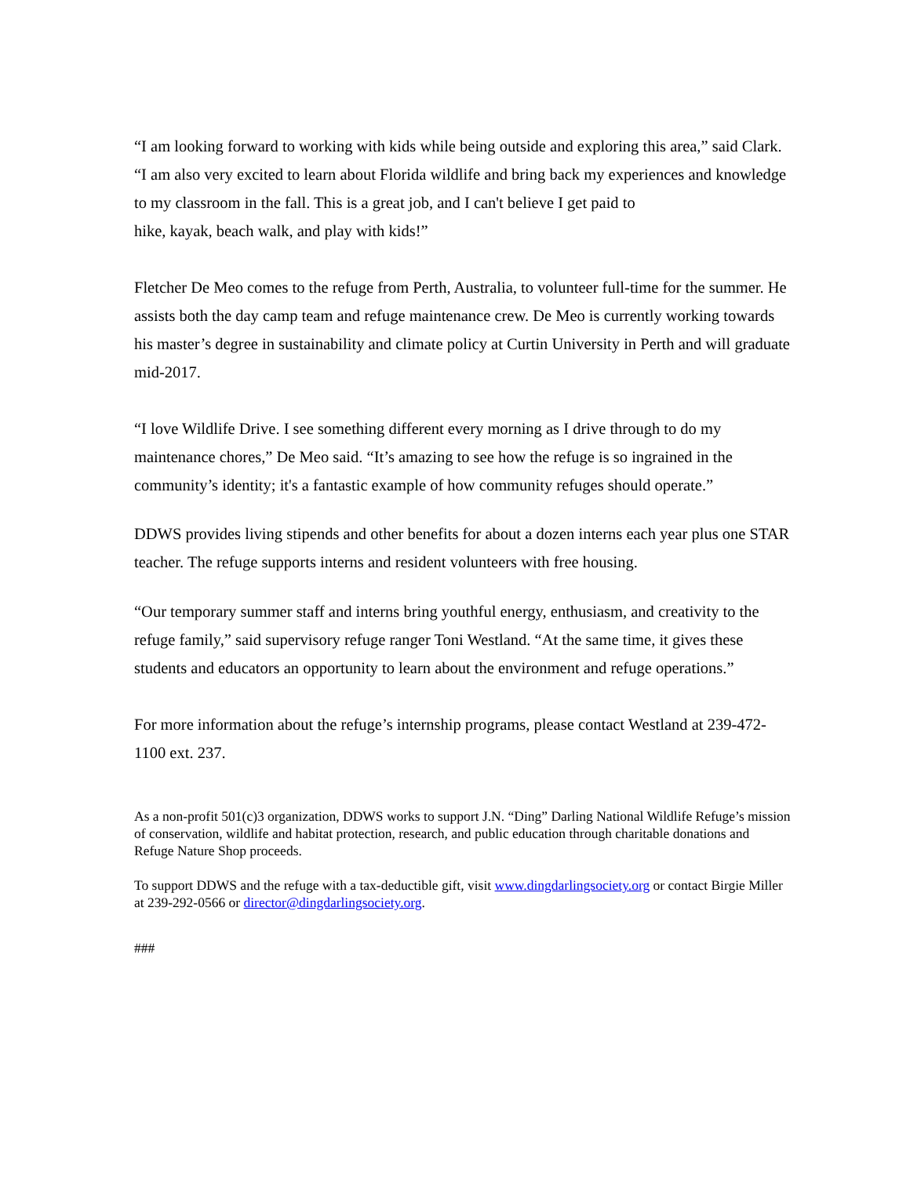“I am looking forward to working with kids while being outside and exploring this area,” said Clark. “I am also very excited to learn about Florida wildlife and bring back my experiences and knowledge to my classroom in the fall. This is a great job, and I can't believe I get paid to
hike, kayak, beach walk, and play with kids!”
Fletcher De Meo comes to the refuge from Perth, Australia, to volunteer full-time for the summer. He assists both the day camp team and refuge maintenance crew. De Meo is currently working towards his master’s degree in sustainability and climate policy at Curtin University in Perth and will graduate mid-2017.
“I love Wildlife Drive. I see something different every morning as I drive through to do my maintenance chores,” De Meo said. “It’s amazing to see how the refuge is so ingrained in the community’s identity; it's a fantastic example of how community refuges should operate.”
DDWS provides living stipends and other benefits for about a dozen interns each year plus one STAR teacher. The refuge supports interns and resident volunteers with free housing.
“Our temporary summer staff and interns bring youthful energy, enthusiasm, and creativity to the refuge family,” said supervisory refuge ranger Toni Westland. “At the same time, it gives these students and educators an opportunity to learn about the environment and refuge operations.”
For more information about the refuge’s internship programs, please contact Westland at 239-472-1100 ext. 237.
As a non-profit 501(c)3 organization, DDWS works to support J.N. “Ding” Darling National Wildlife Refuge’s mission of conservation, wildlife and habitat protection, research, and public education through charitable donations and Refuge Nature Shop proceeds.
To support DDWS and the refuge with a tax-deductible gift, visit www.dingdarlingsociety.org or contact Birgie Miller at 239-292-0566 or director@dingdarlingsociety.org.
###